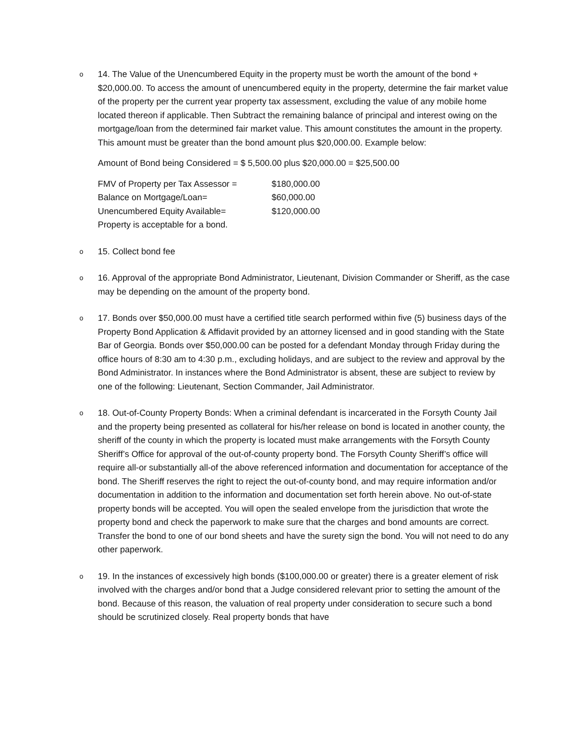o
14. The Value of the Unencumbered Equity in the property must be worth the amount of the bond + $20,000.00. To access the amount of unencumbered equity in the property, determine the fair market value of the property per the current year property tax assessment, excluding the value of any mobile home located thereon if applicable. Then Subtract the remaining balance of principal and interest owing on the mortgage/loan from the determined fair market value. This amount constitutes the amount in the property. This amount must be greater than the bond amount plus $20,000.00. Example below:
Amount of Bond being Considered = $ 5,500.00 plus $20,000.00 = $25,500.00
| FMV of Property per Tax Assessor = | $180,000.00 |
| Balance on Mortgage/Loan= | $60,000.00 |
| Unencumbered Equity Available= | $120,000.00 |
| Property is acceptable for a bond. | |
o
15. Collect bond fee
o
16. Approval of the appropriate Bond Administrator, Lieutenant, Division Commander or Sheriff, as the case may be depending on the amount of the property bond.
o
17. Bonds over $50,000.00 must have a certified title search performed within five (5) business days of the Property Bond Application & Affidavit provided by an attorney licensed and in good standing with the State Bar of Georgia. Bonds over $50,000.00 can be posted for a defendant Monday through Friday during the office hours of 8:30 am to 4:30 p.m., excluding holidays, and are subject to the review and approval by the Bond Administrator. In instances where the Bond Administrator is absent, these are subject to review by one of the following: Lieutenant, Section Commander, Jail Administrator.
o
18. Out-of-County Property Bonds: When a criminal defendant is incarcerated in the Forsyth County Jail and the property being presented as collateral for his/her release on bond is located in another county, the sheriff of the county in which the property is located must make arrangements with the Forsyth County Sheriff’s Office for approval of the out-of-county property bond. The Forsyth County Sheriff’s office will require all-or substantially all-of the above referenced information and documentation for acceptance of the bond. The Sheriff reserves the right to reject the out-of-county bond, and may require information and/or documentation in addition to the information and documentation set forth herein above. No out-of-state property bonds will be accepted. You will open the sealed envelope from the jurisdiction that wrote the property bond and check the paperwork to make sure that the charges and bond amounts are correct. Transfer the bond to one of our bond sheets and have the surety sign the bond. You will not need to do any other paperwork.
o
19. In the instances of excessively high bonds ($100,000.00 or greater) there is a greater element of risk involved with the charges and/or bond that a Judge considered relevant prior to setting the amount of the bond. Because of this reason, the valuation of real property under consideration to secure such a bond should be scrutinized closely. Real property bonds that have